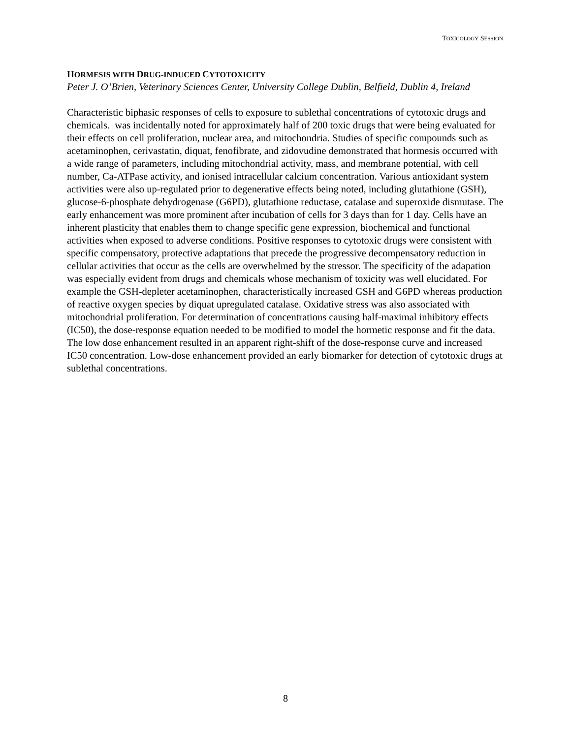TOXICOLOGY SESSION
HORMESIS WITH DRUG-INDUCED CYTOTOXICITY
Peter J. O’Brien, Veterinary Sciences Center, University College Dublin, Belfield, Dublin 4, Ireland
Characteristic biphasic responses of cells to exposure to sublethal concentrations of cytotoxic drugs and chemicals. was incidentally noted for approximately half of 200 toxic drugs that were being evaluated for their effects on cell proliferation, nuclear area, and mitochondria. Studies of specific compounds such as acetaminophen, cerivastatin, diquat, fenofibrate, and zidovudine demonstrated that hormesis occurred with a wide range of parameters, including mitochondrial activity, mass, and membrane potential, with cell number, Ca-ATPase activity, and ionised intracellular calcium concentration. Various antioxidant system activities were also up-regulated prior to degenerative effects being noted, including glutathione (GSH), glucose-6-phosphate dehydrogenase (G6PD), glutathione reductase, catalase and superoxide dismutase. The early enhancement was more prominent after incubation of cells for 3 days than for 1 day. Cells have an inherent plasticity that enables them to change specific gene expression, biochemical and functional activities when exposed to adverse conditions. Positive responses to cytotoxic drugs were consistent with specific compensatory, protective adaptations that precede the progressive decompensatory reduction in cellular activities that occur as the cells are overwhelmed by the stressor. The specificity of the adapation was especially evident from drugs and chemicals whose mechanism of toxicity was well elucidated. For example the GSH-depleter acetaminophen, characteristically increased GSH and G6PD whereas production of reactive oxygen species by diquat upregulated catalase. Oxidative stress was also associated with mitochondrial proliferation. For determination of concentrations causing half-maximal inhibitory effects (IC50), the dose-response equation needed to be modified to model the hormetic response and fit the data. The low dose enhancement resulted in an apparent right-shift of the dose-response curve and increased IC50 concentration. Low-dose enhancement provided an early biomarker for detection of cytotoxic drugs at sublethal concentrations.
8